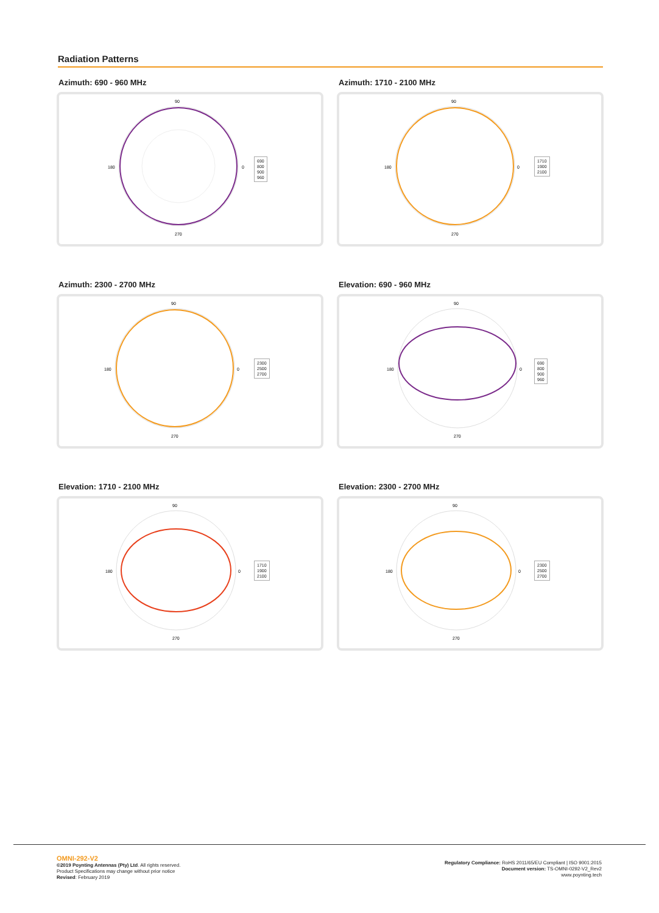Radiation Patterns
Azimuth: 690 - 960 MHz
90
270
180
0
690
800
900
960
Azimuth: 1710 - 2100 MHz
90
270
180
0
1710
1900
2100
Azimuth: 2300 - 2700 MHz
90
270
180
0
2300
2500
2700
Elevation: 690 - 960 MHz
90
270
180
0
690
800
900
960
Elevation: 1710 - 2100 MHz
90
270
180
0
1710
1900
2100
Elevation: 2300 - 2700 MHz
90
270
180
0
2300
2500
2700
OMNI-292-V2
©2019 Poynting Antennas (Pty) Ltd. All rights reserved.
Product Specifications may change without prior notice
Revised: February 2019
Regulatory Compliance: RoHS 2011/65/EU Compliant | ISO 9001:2015
Document version: TS-OMNI-0292-V2_Rev2
www.poynting.tech